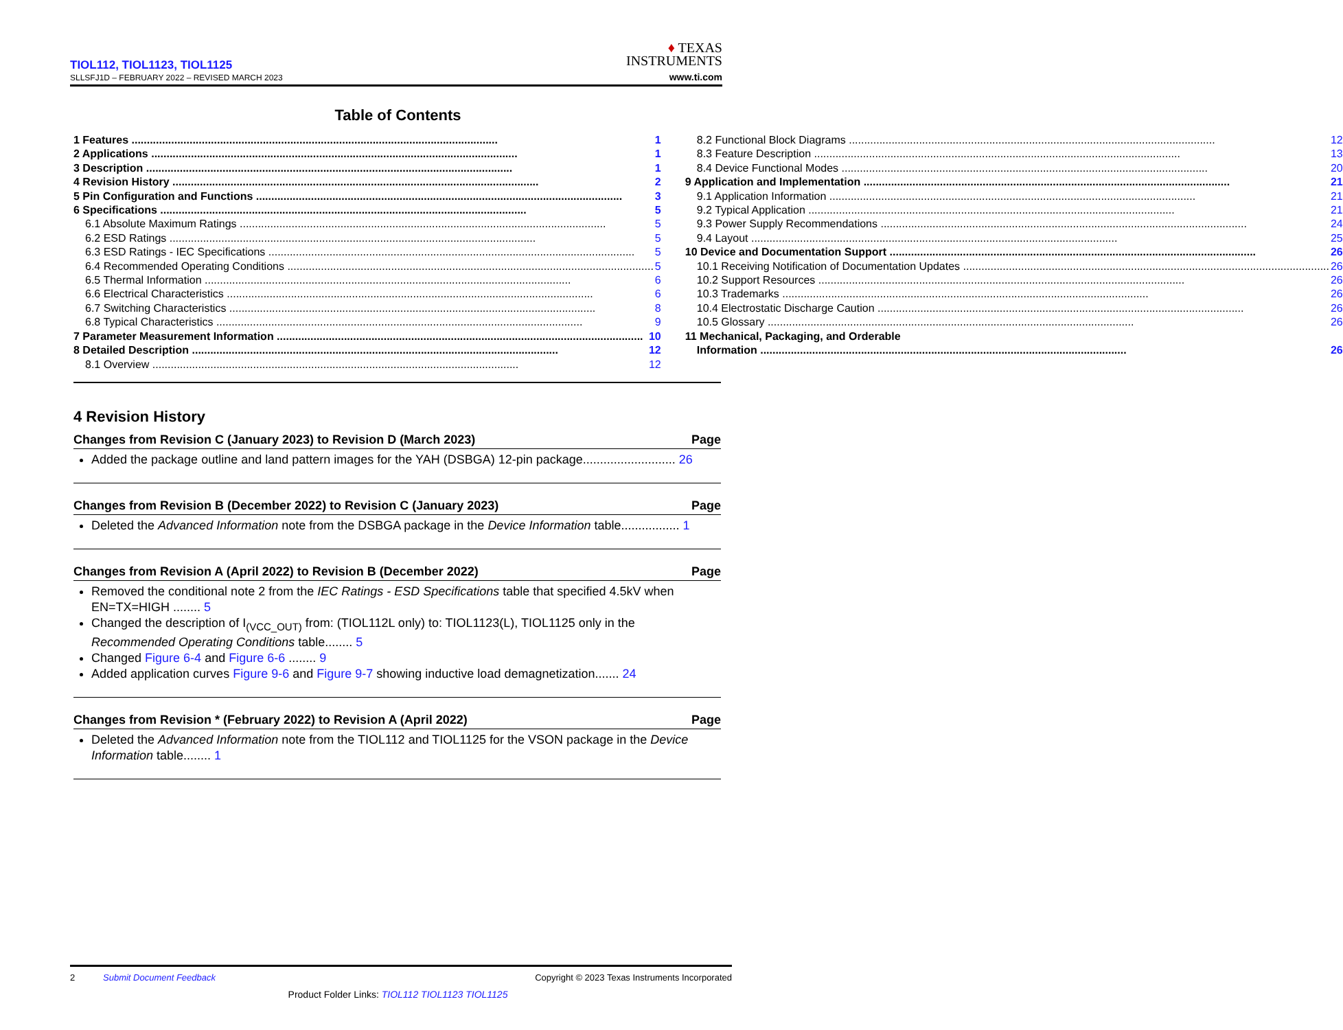TIOL112, TIOL1123, TIOL1125
SLLSFJ1D – FEBRUARY 2022 – REVISED MARCH 2023
♦ TEXAS
INSTRUMENTS
www.ti.com
Table of Contents
1 Features 1
2 Applications 1
3 Description 1
4 Revision History 2
5 Pin Configuration and Functions 3
6 Specifications 5
6.1 Absolute Maximum Ratings 5
6.2 ESD Ratings 5
6.3 ESD Ratings - IEC Specifications 5
6.4 Recommended Operating Conditions 5
6.5 Thermal Information 6
6.6 Electrical Characteristics 6
6.7 Switching Characteristics 8
6.8 Typical Characteristics 9
7 Parameter Measurement Information 10
8 Detailed Description 12
8.1 Overview 12
8.2 Functional Block Diagrams 12
8.3 Feature Description 13
8.4 Device Functional Modes 20
9 Application and Implementation 21
9.1 Application Information 21
9.2 Typical Application 21
9.3 Power Supply Recommendations 24
9.4 Layout 25
10 Device and Documentation Support 26
10.1 Receiving Notification of Documentation Updates 26
10.2 Support Resources 26
10.3 Trademarks 26
10.4 Electrostatic Discharge Caution 26
10.5 Glossary 26
11 Mechanical, Packaging, and Orderable
Information 26
4 Revision History
Changes from Revision C (January 2023) to Revision D (March 2023) Page
Added the package outline and land pattern images for the YAH (DSBGA) 12-pin package........................... 26
Changes from Revision B (December 2022) to Revision C (January 2023) Page
Deleted the Advanced Information note from the DSBGA package in the Device Information table................. 1
Changes from Revision A (April 2022) to Revision B (December 2022) Page
Removed the conditional note 2 from the IEC Ratings - ESD Specifications table that specified 4.5kV when EN=TX=HIGH ........ 5
Changed the description of I<sub>(VCC_OUT)</sub> from: (TIOL112L only) to: TIOL1123(L), TIOL1125 only in the Recommended Operating Conditions table........ 5
Changed Figure 6-4 and Figure 6-6 ........ 9
Added application curves Figure 9-6 and Figure 9-7 showing inductive load demagnetization....... 24
Changes from Revision * (February 2022) to Revision A (April 2022) Page
Deleted the Advanced Information note from the TIOL112 and TIOL1125 for the VSON package in the Device Information table........ 1
2 Submit Document Feedback Copyright © 2023 Texas Instruments Incorporated
Product Folder Links: TIOL112 TIOL1123 TIOL1125